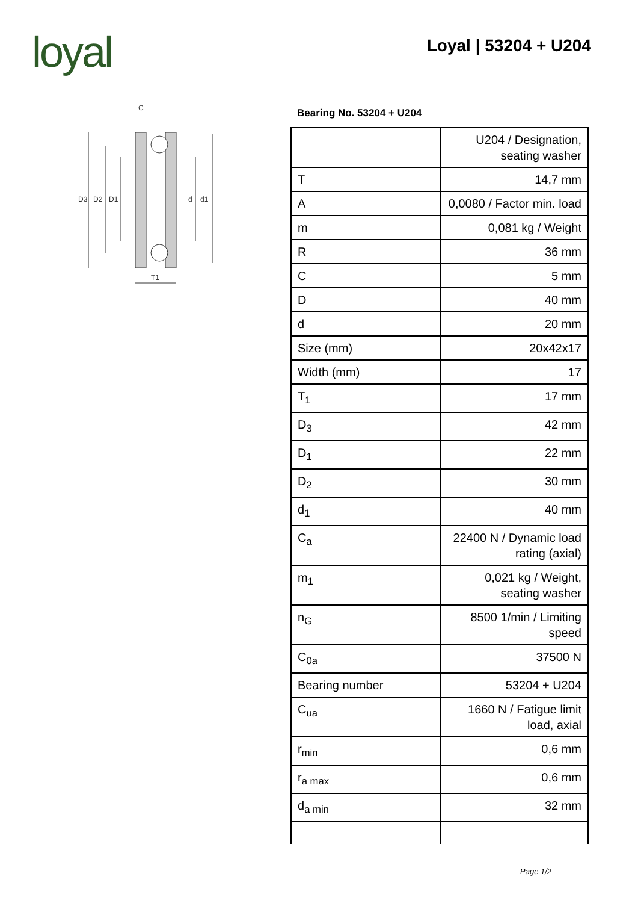loyal Loyal | 53204 + U204
D3
D2
D1
d
d1
C
T1
Bearing No. 53204 + U204
| | U204 / Designation, seating washer |
| T | 14,7 mm |
| A | 0,0080 / Factor min. load |
| m | 0,081 kg / Weight |
| R | 36 mm |
| C | 5 mm |
| D | 40 mm |
| d | 20 mm |
| Size (mm) | 20x42x17 |
| Width (mm) | 17 |
| T<sub>1</sub> | 17 mm |
| D<sub>3</sub> | 42 mm |
| D<sub>1</sub> | 22 mm |
| D<sub>2</sub> | 30 mm |
| d<sub>1</sub> | 40 mm |
| C<sub>a</sub> | 22400 N / Dynamic load rating (axial) |
| m<sub>1</sub> | 0,021 kg / Weight, seating washer |
| n<sub>G</sub> | 8500 1/min / Limiting speed |
| C<sub>0a</sub> | 37500 N |
| Bearing number | 53204 + U204 |
| C<sub>ua</sub> | 1660 N / Fatigue limit load, axial |
| r<sub>min</sub> | 0,6 mm |
| r<sub>a max</sub> | 0,6 mm |
| d<sub>a min</sub> | 32 mm |
Page 1/2